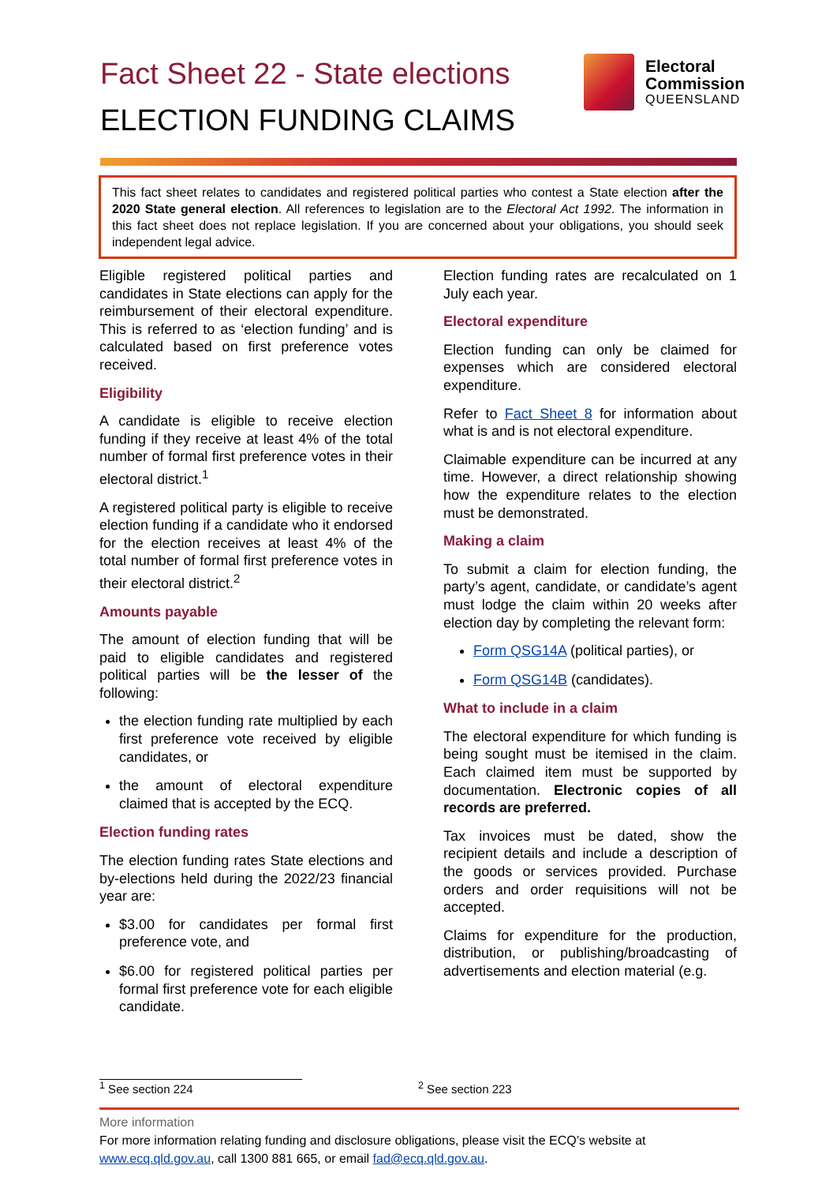Fact Sheet 22 - State elections
ELECTION FUNDING CLAIMS
Electoral
Commission
QUEENSLAND
This fact sheet relates to candidates and registered political parties who contest a State election after the 2020 State general election. All references to legislation are to the Electoral Act 1992. The information in this fact sheet does not replace legislation. If you are concerned about your obligations, you should seek independent legal advice.
Eligible registered political parties and candidates in State elections can apply for the reimbursement of their electoral expenditure. This is referred to as ‘election funding’ and is calculated based on first preference votes received.
Eligibility
A candidate is eligible to receive election funding if they receive at least 4% of the total number of formal first preference votes in their electoral district.<sup>1</sup>
A registered political party is eligible to receive election funding if a candidate who it endorsed for the election receives at least 4% of the total number of formal first preference votes in their electoral district.<sup>2</sup>
Amounts payable
The amount of election funding that will be paid to eligible candidates and registered political parties will be the lesser of the following:
the election funding rate multiplied by each first preference vote received by eligible candidates, or
the amount of electoral expenditure claimed that is accepted by the ECQ.
Election funding rates
The election funding rates State elections and by-elections held during the 2022/23 financial year are:
$3.00 for candidates per formal first preference vote, and
$6.00 for registered political parties per formal first preference vote for each eligible candidate.
Election funding rates are recalculated on 1 July each year.
Electoral expenditure
Election funding can only be claimed for expenses which are considered electoral expenditure.
Refer to Fact Sheet 8 for information about what is and is not electoral expenditure.
Claimable expenditure can be incurred at any time. However, a direct relationship showing how the expenditure relates to the election must be demonstrated.
Making a claim
To submit a claim for election funding, the party’s agent, candidate, or candidate’s agent must lodge the claim within 20 weeks after election day by completing the relevant form:
Form QSG14A (political parties), or
Form QSG14B (candidates).
What to include in a claim
The electoral expenditure for which funding is being sought must be itemised in the claim. Each claimed item must be supported by documentation. Electronic copies of all records are preferred.
Tax invoices must be dated, show the recipient details and include a description of the goods or services provided. Purchase orders and order requisitions will not be accepted.
Claims for expenditure for the production, distribution, or publishing/broadcasting of advertisements and election material (e.g.
<sup>1</sup> See section 224 <sup>2</sup> See section 223
More information
For more information relating funding and disclosure obligations, please visit the ECQ’s website at www.ecq.qld.gov.au, call 1300 881 665, or email fad@ecq.qld.gov.au.